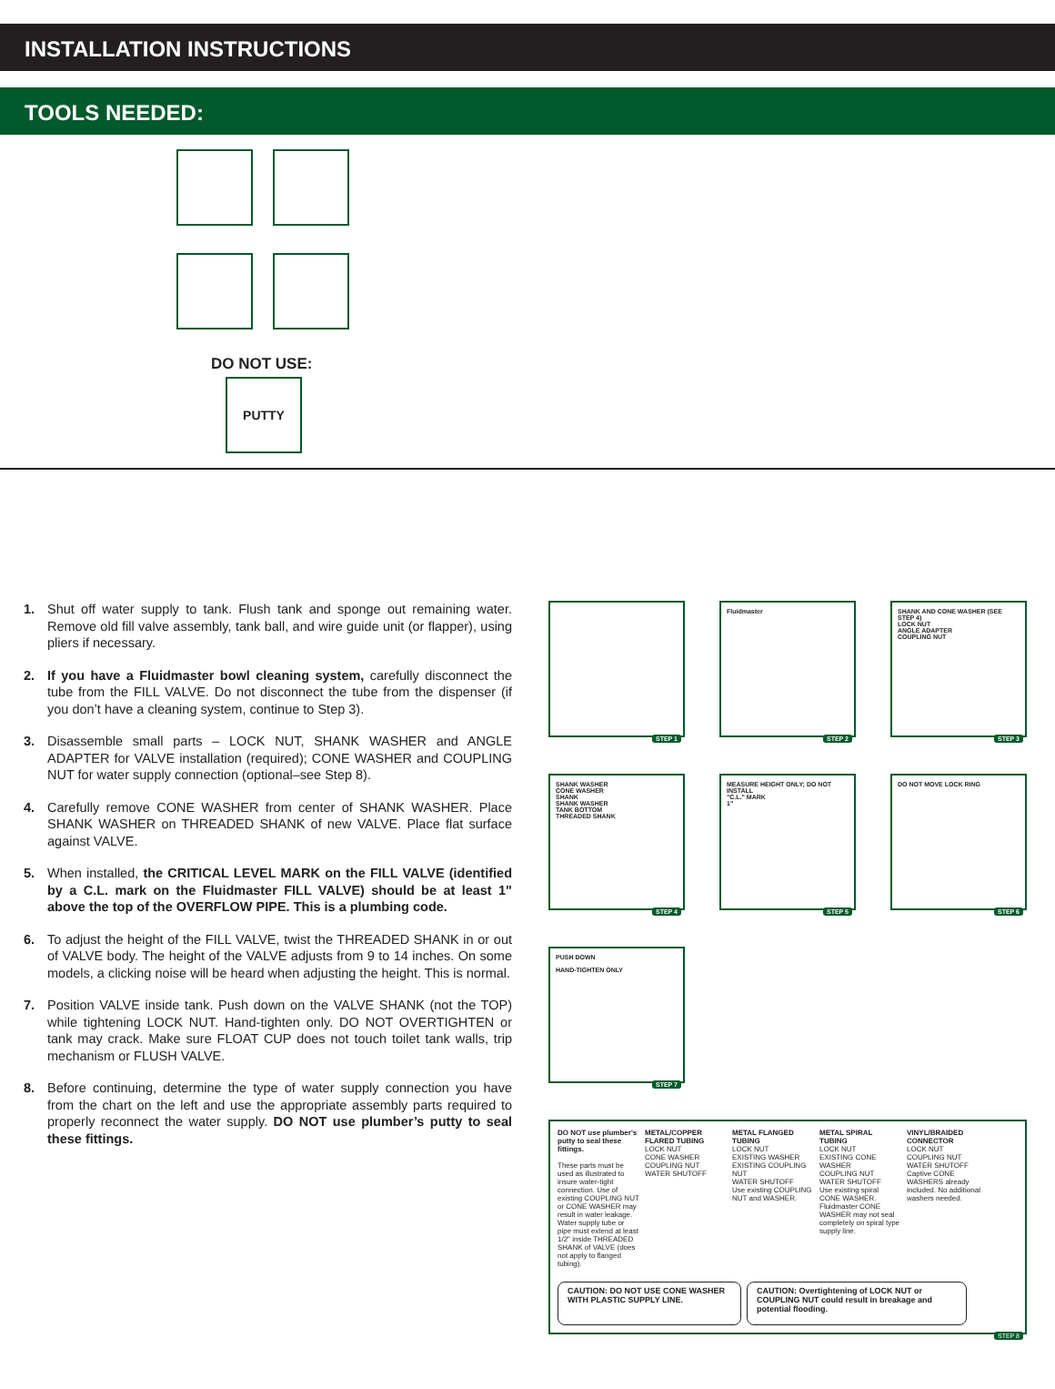INSTALLATION INSTRUCTIONS
TOOLS NEEDED:
DO NOT USE:
PUTTY
1. Shut off water supply to tank. Flush tank and sponge out remaining water. Remove old fill valve assembly, tank ball, and wire guide unit (or flapper), using pliers if necessary.
2. If you have a Fluidmaster bowl cleaning system, carefully disconnect the tube from the FILL VALVE. Do not disconnect the tube from the dispenser (if you don’t have a cleaning system, continue to Step 3).
3. Disassemble small parts – LOCK NUT, SHANK WASHER and ANGLE ADAPTER for VALVE installation (required); CONE WASHER and COUPLING NUT for water supply connection (optional–see Step 8).
4. Carefully remove CONE WASHER from center of SHANK WASHER. Place SHANK WASHER on THREADED SHANK of new VALVE. Place flat surface against VALVE.
5. When installed, the CRITICAL LEVEL MARK on the FILL VALVE (identified by a C.L. mark on the Fluidmaster FILL VALVE) should be at least 1" above the top of the OVERFLOW PIPE. This is a plumbing code.
6. To adjust the height of the FILL VALVE, twist the THREADED SHANK in or out of VALVE body. The height of the VALVE adjusts from 9 to 14 inches. On some models, a clicking noise will be heard when adjusting the height. This is normal.
7. Position VALVE inside tank. Push down on the VALVE SHANK (not the TOP) while tightening LOCK NUT. Hand-tighten only. DO NOT OVERTIGHTEN or tank may crack. Make sure FLOAT CUP does not touch toilet tank walls, trip mechanism or FLUSH VALVE.
8. Before continuing, determine the type of water supply connection you have from the chart on the left and use the appropriate assembly parts required to properly reconnect the water supply. DO NOT use plumber’s putty to seal these fittings.
STEP 1
Fluidmaster
STEP 2
SHANK AND CONE WASHER (SEE STEP 4)
LOCK NUT
ANGLE ADAPTER
COUPLING NUT
STEP 3
SHANK WASHER
CONE WASHER
SHANK
SHANK WASHER
TANK BOTTOM
THREADED SHANK
STEP 4
MEASURE HEIGHT ONLY; DO NOT INSTALL
"C.L." MARK
1"
STEP 5
DO NOT MOVE LOCK RING
STEP 6
PUSH DOWN
HAND-TIGHTEN ONLY
STEP 7
DO NOT use plumber's putty to seal these fittings.
These parts must be used as illustrated to insure water-tight connection. Use of existing COUPLING NUT or CONE WASHER may result in water leakage. Water supply tube or pipe must extend at least 1/2" inside THREADED SHANK of VALVE (does not apply to flanged tubing).
METAL/COPPER FLARED TUBING
LOCK NUT
CONE WASHER
COUPLING NUT
WATER SHUTOFF
METAL FLANGED TUBING
LOCK NUT
EXISTING WASHER
EXISTING COUPLING NUT
WATER SHUTOFF
Use existing COUPLING NUT and WASHER.
METAL SPIRAL TUBING
LOCK NUT
EXISTING CONE WASHER
COUPLING NUT
WATER SHUTOFF
Use existing spiral CONE WASHER. Fluidmaster CONE WASHER may not seal completely on spiral type supply line.
VINYL/BRAIDED CONNECTOR
LOCK NUT
COUPLING NUT
WATER SHUTOFF
Captive CONE WASHERS already included. No additional washers needed.
CAUTION: DO NOT USE CONE WASHER WITH PLASTIC SUPPLY LINE.
CAUTION: Overtightening of LOCK NUT or COUPLING NUT could result in breakage and potential flooding.
STEP 8